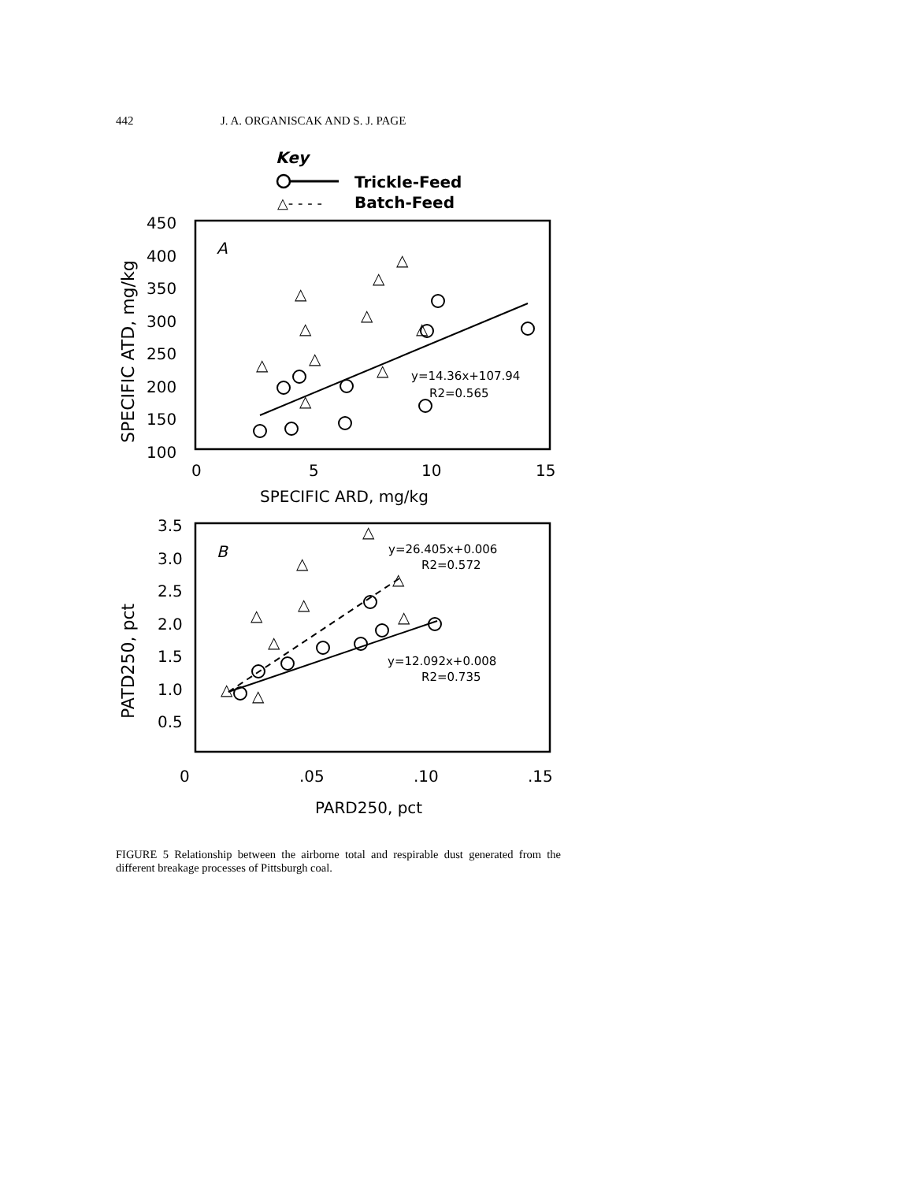442 J. A. ORGANISCAK AND S. J. PAGE
Key
Trickle-Feed
△- - - -
Batch-Feed
450
400
350
300
250
200
150
100
0
5
10
15
SPECIFIC ARD, mg/kg
SPECIFIC ATD, mg/kg
A
y=14.36x+107.94
R2=0.565
△
△
△
△
△
△
△
△
△
△
3.5
3.0
2.5
2.0
1.5
1.0
0.5
0
.05
.10
.15
PARD250, pct
PATD250, pct
B
y=26.405x+0.006
R2=0.572
y=12.092x+0.008
R2=0.735
△
△
△
△
△
△
△
△
△
FIGURE 5 Relationship between the airborne total and respirable dust generated from the different breakage processes of Pittsburgh coal.